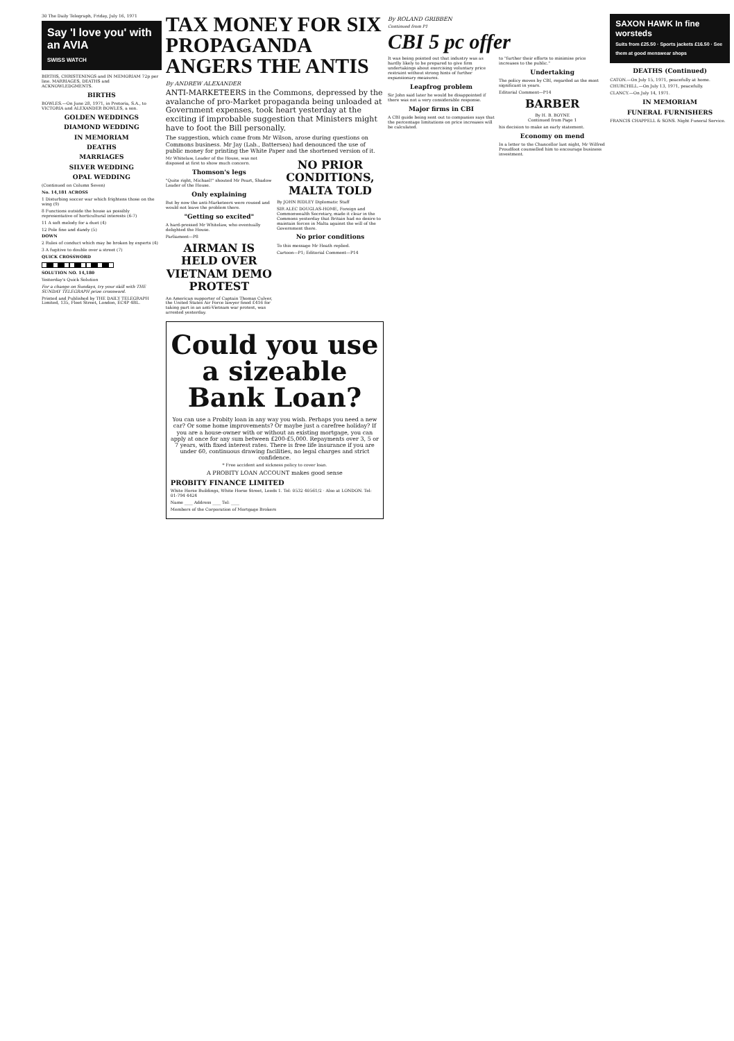30 The Daily Telegraph, Friday, July 16, 1971
Say 'I love you' with an AVIA
SWISS WATCH
BIRTHS, CHRISTENINGS and IN MEMORIAM 72p per line. MARRIAGES, DEATHS and ACKNOWLEDGMENTS.
BIRTHS
BOWLES.—On June 28, 1971, in Pretoria, S.A., to VICTORIA and ALEXANDER BOWLES, a son.
GOLDEN WEDDINGS
DIAMOND WEDDING
IN MEMORIAM
DEATHS
MARRIAGES
SILVER WEDDING
OPAL WEDDING
(Continued on Column Seven)
No. 14,181 ACROSS
1 Disturbing soccer war which frightens those on the wing (9)
8 Functions outside the house as possibly representative of horticultural interests (6-7)
11 A soft melody for a duet (4)
12 Pole fine and dandy (5)
DOWN
2 Rules of conduct which may be broken by experts (4)
3 A fugitive to double over a street (7)
QUICK CROSSWORD
SOLUTION NO. 14,180
Yesterday's Quick Solution
For a change on Sundays, try your skill with THE SUNDAY TELEGRAPH prize crossword.
Printed and Published by THE DAILY TELEGRAPH Limited, 135, Fleet Street, London, EC4P 4BL.
TAX MONEY FOR SIX PROPAGANDA ANGERS THE ANTIS
By ANDREW ALEXANDER
ANTI-MARKETEERS in the Commons, depressed by the avalanche of pro-Market propaganda being unloaded at Government expenses, took heart yesterday at the exciting if improbable suggestion that Ministers might have to foot the Bill personally.
The suggestion, which came from Mr Wilson, arose during questions on Commons business. Mr Jay (Lab., Battersea) had denounced the use of public money for printing the White Paper and the shortened version of it.
Mr Whitelaw, Leader of the House, was not disposed at first to show much concern.
Thomson's legs
"Quite right, Michael!" shouted Mr Peart, Shadow Leader of the House.
Only explaining
But by now the anti-Marketeers were roused and would not leave the problem there.
"Getting so excited"
A hard-pressed Mr Whitelaw, who eventually delighted the House.
Parliament—P8
AIRMAN IS HELD OVER VIETNAM DEMO PROTEST
An American supporter of Captain Thomas Culver, the United States Air Force lawyer fined £416 for taking part in an anti-Vietnam war protest, was arrested yesterday.
NO PRIOR CONDITIONS, MALTA TOLD
By JOHN RIDLEY Diplomatic Staff
SIR ALEC DOUGLAS-HOME, Foreign and Commonwealth Secretary, made it clear in the Commons yesterday that Britain had no desire to maintain forces in Malta against the will of the Government there.
No prior conditions
To this message Mr Heath replied.
Cartoon—P1; Editorial Comment—P14
Could you use a sizeable Bank Loan?
You can use a Probity loan in any way you wish. Perhaps you need a new car? Or some home improvements? Or maybe just a carefree holiday? If you are a house-owner with or without an existing mortgage, you can apply at once for any sum between £200-£5,000. Repayments over 3, 5 or 7 years, with fixed interest rates. There is free life insurance if you are under 60, continuous drawing facilities, no legal charges and strict confidence.
* Free accident and sickness policy to cover loan.
A PROBITY LOAN ACCOUNT makes good sense
PROBITY FINANCE LIMITED
White Horse Buildings, White Horse Street, Leeds 1. Tel: 0532 40561/2 · Also at LONDON. Tel: 01-794 4424
Name ____ Address ____ Tel: ____
Members of the Corporation of Mortgage Brokers
By ROLAND GRIBBEN
Continued from P1
CBI 5 pc offer
It was being pointed out that industry was as hardly likely to be prepared to give firm undertakings about exercising voluntary price restraint without strong hints of further expansionary measures.
Leapfrog problem
Sir John said later he would be disappointed if there was not a very considerable response.
Major firms in CBI
A CBI guide being sent out to companies says that the percentage limitations on price increases will be calculated.
to "further their efforts to minimise price increases to the public."
Undertaking
The policy moves by CBI, regarded as the most significant in years.
Editorial Comment—P14
BARBER
By H. B. BOYNE
Continued from Page 1
his decision to make an early statement.
Economy on mend
In a letter to the Chancellor last night, Mr Wilfred Proudfoot counselled him to encourage business investment.
SAXON HAWK In fine worsteds
Suits from £25.50 · Sports jackets £16.50 · See them at good menswear shops
DEATHS (Continued)
CATON.—On July 15, 1971, peacefully at home.
CHURCHILL.—On July 13, 1971, peacefully.
CLANCY.—On July 14, 1971.
IN MEMORIAM
FUNERAL FURNISHERS
FRANCIS CHAPPELL & SONS. Night Funeral Service.